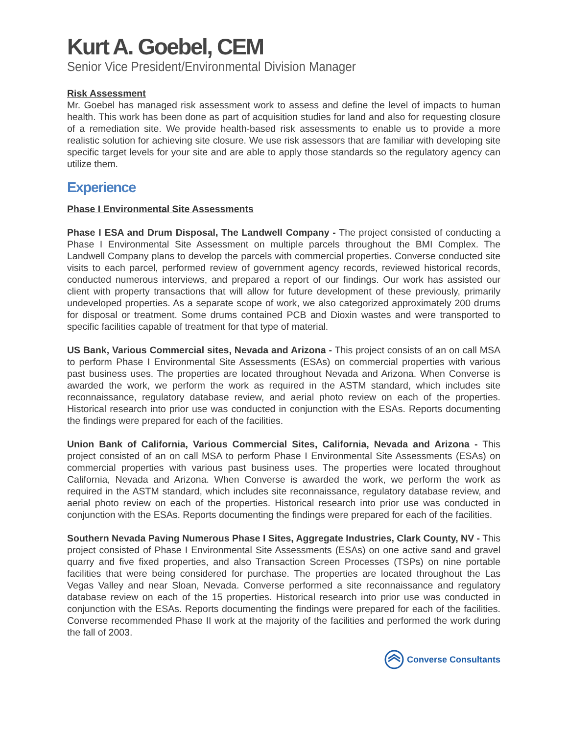Kurt A. Goebel, CEM
Senior Vice President/Environmental Division Manager
Risk Assessment
Mr. Goebel has managed risk assessment work to assess and define the level of impacts to human health. This work has been done as part of acquisition studies for land and also for requesting closure of a remediation site. We provide health-based risk assessments to enable us to provide a more realistic solution for achieving site closure. We use risk assessors that are familiar with developing site specific target levels for your site and are able to apply those standards so the regulatory agency can utilize them.
Experience
Phase I Environmental Site Assessments
Phase I ESA and Drum Disposal, The Landwell Company - The project consisted of conducting a Phase I Environmental Site Assessment on multiple parcels throughout the BMI Complex. The Landwell Company plans to develop the parcels with commercial properties. Converse conducted site visits to each parcel, performed review of government agency records, reviewed historical records, conducted numerous interviews, and prepared a report of our findings. Our work has assisted our client with property transactions that will allow for future development of these previously, primarily undeveloped properties. As a separate scope of work, we also categorized approximately 200 drums for disposal or treatment. Some drums contained PCB and Dioxin wastes and were transported to specific facilities capable of treatment for that type of material.
US Bank, Various Commercial sites, Nevada and Arizona - This project consists of an on call MSA to perform Phase I Environmental Site Assessments (ESAs) on commercial properties with various past business uses. The properties are located throughout Nevada and Arizona. When Converse is awarded the work, we perform the work as required in the ASTM standard, which includes site reconnaissance, regulatory database review, and aerial photo review on each of the properties. Historical research into prior use was conducted in conjunction with the ESAs. Reports documenting the findings were prepared for each of the facilities.
Union Bank of California, Various Commercial Sites, California, Nevada and Arizona - This project consisted of an on call MSA to perform Phase I Environmental Site Assessments (ESAs) on commercial properties with various past business uses. The properties were located throughout California, Nevada and Arizona. When Converse is awarded the work, we perform the work as required in the ASTM standard, which includes site reconnaissance, regulatory database review, and aerial photo review on each of the properties. Historical research into prior use was conducted in conjunction with the ESAs. Reports documenting the findings were prepared for each of the facilities.
Southern Nevada Paving Numerous Phase I Sites, Aggregate Industries, Clark County, NV - This project consisted of Phase I Environmental Site Assessments (ESAs) on one active sand and gravel quarry and five fixed properties, and also Transaction Screen Processes (TSPs) on nine portable facilities that were being considered for purchase. The properties are located throughout the Las Vegas Valley and near Sloan, Nevada. Converse performed a site reconnaissance and regulatory database review on each of the 15 properties. Historical research into prior use was conducted in conjunction with the ESAs. Reports documenting the findings were prepared for each of the facilities. Converse recommended Phase II work at the majority of the facilities and performed the work during the fall of 2003.
Converse Consultants